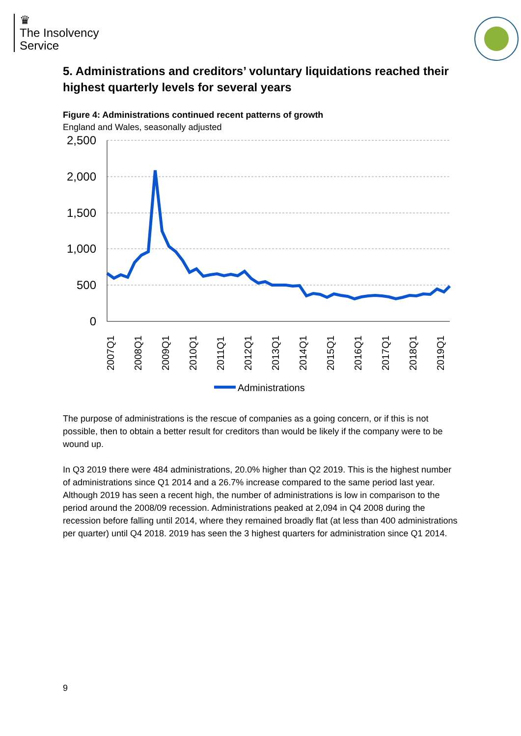♛
The Insolvency
Service
5. Administrations and creditors’ voluntary liquidations reached their highest quarterly levels for several years
Figure 4: Administrations continued recent patterns of growth
England and Wales, seasonally adjusted
2,500
2,000
1,500
1,000
500
0
2007Q1
2008Q1
2009Q1
2010Q1
2011Q1
2012Q1
2013Q1
2014Q1
2015Q1
2016Q1
2017Q1
2018Q1
2019Q1
Administrations
The purpose of administrations is the rescue of companies as a going concern, or if this is not possible, then to obtain a better result for creditors than would be likely if the company were to be wound up.
In Q3 2019 there were 484 administrations, 20.0% higher than Q2 2019. This is the highest number of administrations since Q1 2014 and a 26.7% increase compared to the same period last year. Although 2019 has seen a recent high, the number of administrations is low in comparison to the period around the 2008/09 recession. Administrations peaked at 2,094 in Q4 2008 during the recession before falling until 2014, where they remained broadly flat (at less than 400 administrations per quarter) until Q4 2018. 2019 has seen the 3 highest quarters for administration since Q1 2014.
9